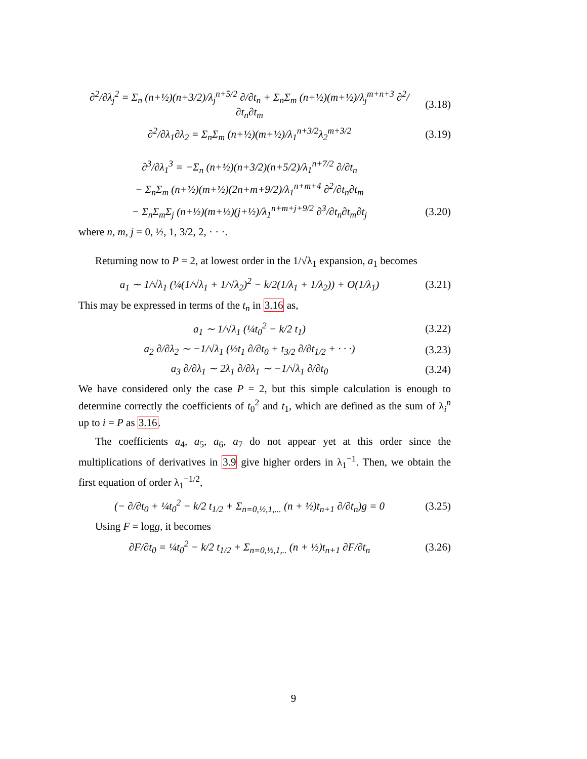∂<sup>2</sup>/∂λ<sub>j</sub><sup>2</sup> = Σ<sub>n</sub> (n+½)(n+3/2)/λ<sub>j</sub><sup>n+5/2</sup> ∂/∂t<sub>n</sub> + Σ<sub>n</sub>Σ<sub>m</sub> (n+½)(m+½)/λ<sub>j</sub><sup>m+n+3</sup> ∂<sup>2</sup>/∂t<sub>n</sub>∂t<sub>m</sub> (3.18)
∂<sup>2</sup>/∂λ<sub>1</sub>∂λ<sub>2</sub> = Σ<sub>n</sub>Σ<sub>m</sub> (n+½)(m+½)/λ<sub>1</sub><sup>n+3/2</sup>λ<sub>2</sub><sup>m+3/2</sup> (3.19)
∂<sup>3</sup>/∂λ<sub>1</sub><sup>3</sup> = −Σ<sub>n</sub> (n+½)(n+3/2)(n+5/2)/λ<sub>1</sub><sup>n+7/2</sup> ∂/∂t<sub>n</sub>
− Σ<sub>n</sub>Σ<sub>m</sub> (n+½)(m+½)(2n+m+9/2)/λ<sub>1</sub><sup>n+m+4</sup> ∂<sup>2</sup>/∂t<sub>n</sub>∂t<sub>m</sub>
− Σ<sub>n</sub>Σ<sub>m</sub>Σ<sub>j</sub> (n+½)(m+½)(j+½)/λ<sub>1</sub><sup>n+m+j+9/2</sup> ∂<sup>3</sup>/∂t<sub>n</sub>∂t<sub>m</sub>∂t<sub>j</sub> (3.20)
where n, m, j = 0, ½, 1, 3/2, 2, · · ·.
Returning now to P = 2, at lowest order in the 1/√λ<sub>1</sub> expansion, a<sub>1</sub> becomes
a<sub>1</sub> ∼ 1/√λ<sub>1</sub> (¼(1/√λ<sub>1</sub> + 1/√λ<sub>2</sub>)<sup>2</sup> − k/2(1/λ<sub>1</sub> + 1/λ<sub>2</sub>)) + O(1/λ<sub>1</sub>) (3.21)
This may be expressed in terms of the t<sub>n</sub> in 3.16 as,
a<sub>1</sub> ∼ 1/√λ<sub>1</sub> (¼t<sub>0</sub><sup>2</sup> − k/2 t<sub>1</sub>) (3.22)
a<sub>2</sub> ∂/∂λ<sub>2</sub> ∼ −1/√λ<sub>1</sub> (½t<sub>1</sub> ∂/∂t<sub>0</sub> + t<sub>3/2</sub> ∂/∂t<sub>1/2</sub> + · · ·) (3.23)
a<sub>3</sub> ∂/∂λ<sub>1</sub> ∼ 2λ<sub>1</sub> ∂/∂λ<sub>1</sub> ∼ −1/√λ<sub>1</sub> ∂/∂t<sub>0</sub> (3.24)
We have considered only the case P = 2, but this simple calculation is enough to determine correctly the coefficients of t<sub>0</sub><sup>2</sup> and t<sub>1</sub>, which are defined as the sum of λ<sub>i</sub><sup>n</sup> up to i = P as 3.16.
The coefficients a<sub>4</sub>, a<sub>5</sub>, a<sub>6</sub>, a<sub>7</sub> do not appear yet at this order since the multiplications of derivatives in 3.9 give higher orders in λ<sub>1</sub><sup>−1</sup>. Then, we obtain the first equation of order λ<sub>1</sub><sup>−1/2</sup>,
(− ∂/∂t<sub>0</sub> + ¼t<sub>0</sub><sup>2</sup> − k/2 t<sub>1/2</sub> + Σ<sub>n=0,½,1,...</sub> (n + ½)t<sub>n+1</sub> ∂/∂t<sub>n</sub>)g = 0 (3.25)
Using F = logg, it becomes
∂F/∂t<sub>0</sub> = ¼t<sub>0</sub><sup>2</sup> − k/2 t<sub>1/2</sub> + Σ<sub>n=0,½,1,..</sub> (n + ½)t<sub>n+1</sub> ∂F/∂t<sub>n</sub> (3.26)
9